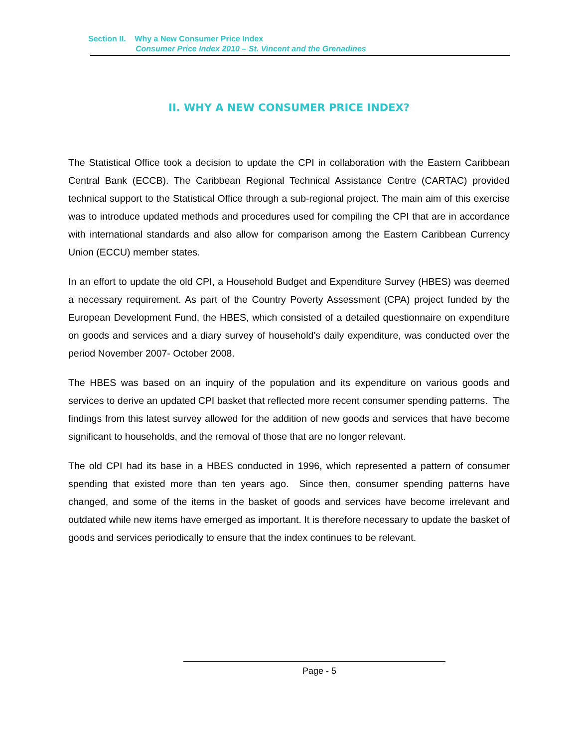Section II. Why a New Consumer Price Index
Consumer Price Index 2010 – St. Vincent and the Grenadines
II. WHY A NEW CONSUMER PRICE INDEX?
The Statistical Office took a decision to update the CPI in collaboration with the Eastern Caribbean Central Bank (ECCB). The Caribbean Regional Technical Assistance Centre (CARTAC) provided technical support to the Statistical Office through a sub-regional project. The main aim of this exercise was to introduce updated methods and procedures used for compiling the CPI that are in accordance with international standards and also allow for comparison among the Eastern Caribbean Currency Union (ECCU) member states.
In an effort to update the old CPI, a Household Budget and Expenditure Survey (HBES) was deemed a necessary requirement. As part of the Country Poverty Assessment (CPA) project funded by the European Development Fund, the HBES, which consisted of a detailed questionnaire on expenditure on goods and services and a diary survey of household’s daily expenditure, was conducted over the period November 2007- October 2008.
The HBES was based on an inquiry of the population and its expenditure on various goods and services to derive an updated CPI basket that reflected more recent consumer spending patterns. The findings from this latest survey allowed for the addition of new goods and services that have become significant to households, and the removal of those that are no longer relevant.
The old CPI had its base in a HBES conducted in 1996, which represented a pattern of consumer spending that existed more than ten years ago. Since then, consumer spending patterns have changed, and some of the items in the basket of goods and services have become irrelevant and outdated while new items have emerged as important. It is therefore necessary to update the basket of goods and services periodically to ensure that the index continues to be relevant.
Page - 5